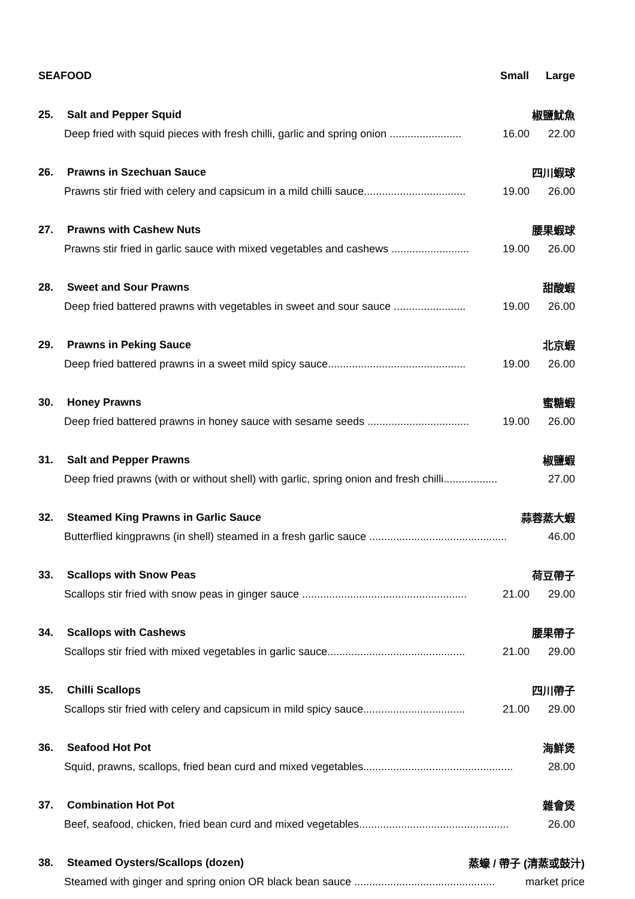SEAFOOD Small Large
25. Salt and Pepper Squid 椒鹽魷魚
Deep fried with squid pieces with fresh chilli, garlic and spring onion ........................ 16.00 22.00
26. Prawns in Szechuan Sauce 四川蝦球
Prawns stir fried with celery and capsicum in a mild chilli sauce.................................. 19.00 26.00
27. Prawns with Cashew Nuts 腰果蝦球
Prawns stir fried in garlic sauce with mixed vegetables and cashews .......................... 19.00 26.00
28. Sweet and Sour Prawns 甜酸蝦
Deep fried battered prawns with vegetables in sweet and sour sauce ........................ 19.00 26.00
29. Prawns in Peking Sauce 北京蝦
Deep fried battered prawns in a sweet mild spicy sauce.............................................. 19.00 26.00
30. Honey Prawns 蜜糖蝦
Deep fried battered prawns in honey sauce with sesame seeds .................................. 19.00 26.00
31. Salt and Pepper Prawns 椒鹽蝦
Deep fried prawns (with or without shell) with garlic, spring onion and fresh chilli.................. 27.00
32. Steamed King Prawns in Garlic Sauce 蒜蓉蒸大蝦
Butterflied kingprawns (in shell) steamed in a fresh garlic sauce .............................................. 46.00
33. Scallops with Snow Peas 荷豆帶子
Scallops stir fried with snow peas in ginger sauce ....................................................... 21.00 29.00
34. Scallops with Cashews 腰果帶子
Scallops stir fried with mixed vegetables in garlic sauce.............................................. 21.00 29.00
35. Chilli Scallops 四川帶子
Scallops stir fried with celery and capsicum in mild spicy sauce.................................. 21.00 29.00
36. Seafood Hot Pot 海鮮煲
Squid, prawns, scallops, fried bean curd and mixed vegetables.................................................. 28.00
37. Combination Hot Pot 雜會煲
Beef, seafood, chicken, fried bean curd and mixed vegetables.................................................. 26.00
38. Steamed Oysters/Scallops (dozen) 蒸蠔 / 帶子 (清蒸或鼓汁)
Steamed with ginger and spring onion OR black bean sauce ............................................... market price